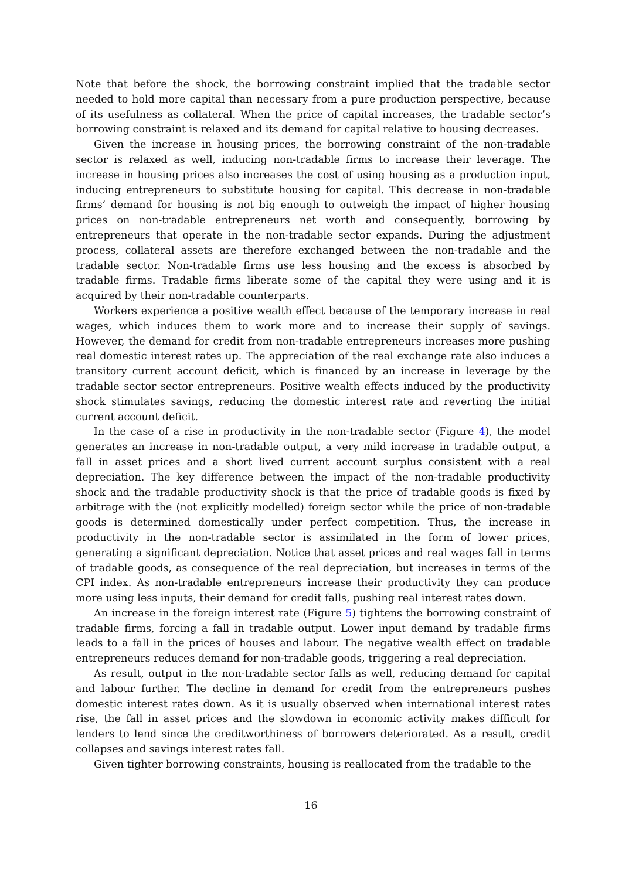Note that before the shock, the borrowing constraint implied that the tradable sector needed to hold more capital than necessary from a pure production perspective, because of its usefulness as collateral. When the price of capital increases, the tradable sector’s borrowing constraint is relaxed and its demand for capital relative to housing decreases.
Given the increase in housing prices, the borrowing constraint of the non-tradable sector is relaxed as well, inducing non-tradable firms to increase their leverage. The increase in housing prices also increases the cost of using housing as a production input, inducing entrepreneurs to substitute housing for capital. This decrease in non-tradable firms’ demand for housing is not big enough to outweigh the impact of higher housing prices on non-tradable entrepreneurs net worth and consequently, borrowing by entrepreneurs that operate in the non-tradable sector expands. During the adjustment process, collateral assets are therefore exchanged between the non-tradable and the tradable sector. Non-tradable firms use less housing and the excess is absorbed by tradable firms. Tradable firms liberate some of the capital they were using and it is acquired by their non-tradable counterparts.
Workers experience a positive wealth effect because of the temporary increase in real wages, which induces them to work more and to increase their supply of savings. However, the demand for credit from non-tradable entrepreneurs increases more pushing real domestic interest rates up. The appreciation of the real exchange rate also induces a transitory current account deficit, which is financed by an increase in leverage by the tradable sector sector entrepreneurs. Positive wealth effects induced by the productivity shock stimulates savings, reducing the domestic interest rate and reverting the initial current account deficit.
In the case of a rise in productivity in the non-tradable sector (Figure 4), the model generates an increase in non-tradable output, a very mild increase in tradable output, a fall in asset prices and a short lived current account surplus consistent with a real depreciation. The key difference between the impact of the non-tradable productivity shock and the tradable productivity shock is that the price of tradable goods is fixed by arbitrage with the (not explicitly modelled) foreign sector while the price of non-tradable goods is determined domestically under perfect competition. Thus, the increase in productivity in the non-tradable sector is assimilated in the form of lower prices, generating a significant depreciation. Notice that asset prices and real wages fall in terms of tradable goods, as consequence of the real depreciation, but increases in terms of the CPI index. As non-tradable entrepreneurs increase their productivity they can produce more using less inputs, their demand for credit falls, pushing real interest rates down.
An increase in the foreign interest rate (Figure 5) tightens the borrowing constraint of tradable firms, forcing a fall in tradable output. Lower input demand by tradable firms leads to a fall in the prices of houses and labour. The negative wealth effect on tradable entrepreneurs reduces demand for non-tradable goods, triggering a real depreciation.
As result, output in the non-tradable sector falls as well, reducing demand for capital and labour further. The decline in demand for credit from the entrepreneurs pushes domestic interest rates down. As it is usually observed when international interest rates rise, the fall in asset prices and the slowdown in economic activity makes difficult for lenders to lend since the creditworthiness of borrowers deteriorated. As a result, credit collapses and savings interest rates fall.
Given tighter borrowing constraints, housing is reallocated from the tradable to the
16